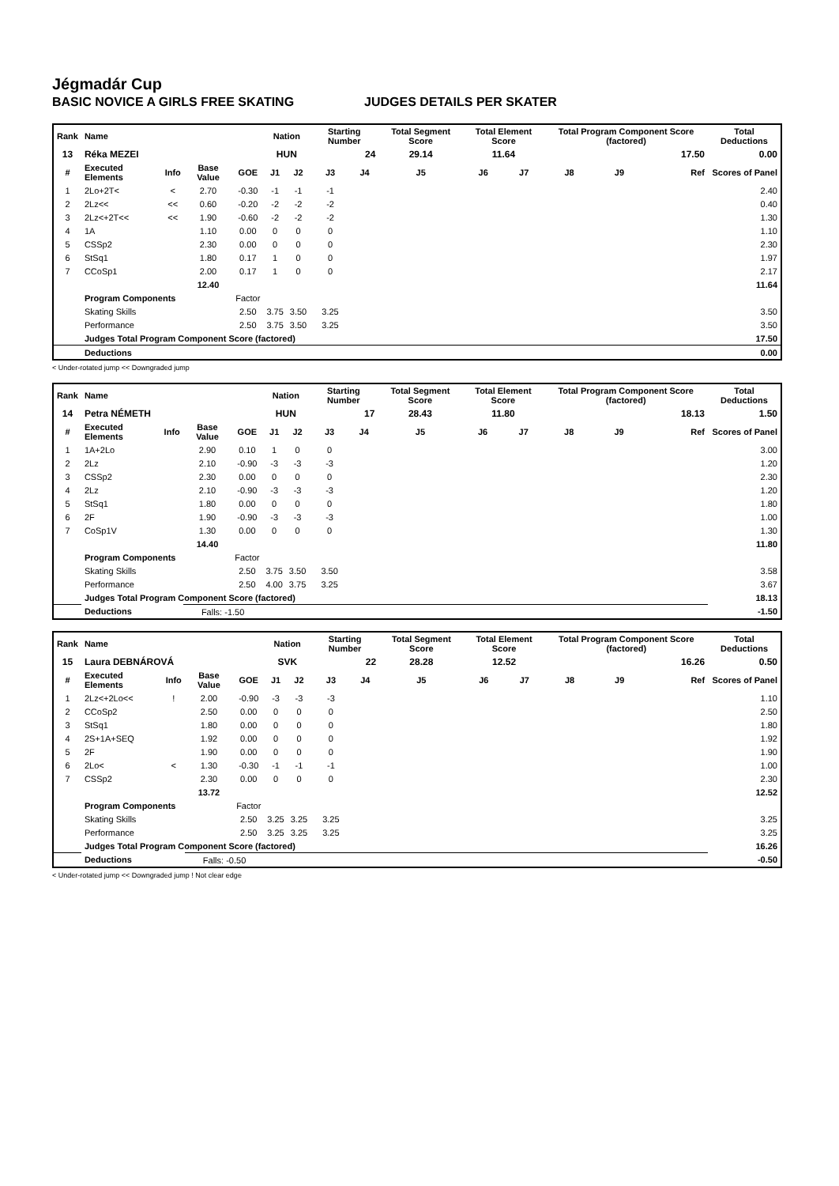Jégmadár Cup
BASIC NOVICE A GIRLS FREE SKATING JUDGES DETAILS PER SKATER
| Rank | Name | | | | Nation | | Starting Number | | Total Segment Score | Total Element Score | | Total Program Component Score (factored) | | | Total Deductions |
| --- | --- | --- | --- | --- | --- | --- | --- | --- | --- | --- | --- | --- | --- | --- | --- |
| 13 | Réka MEZEI | | | | HUN | | 24 | | 29.14 | 11.64 | | 17.50 | | | 0.00 |
| # | Executed Elements | Info | Base Value | GOE | J1 | J2 | J3 | J4 | J5 | J6 | J7 | J8 | J9 | Ref | Scores of Panel |
| 1 | 2Lo+2T< | < | 2.70 | -0.30 | -1 | -1 | -1 | | | | | | | | 2.40 |
| 2 | 2Lz<< | << | 0.60 | -0.20 | -2 | -2 | -2 | | | | | | | | 0.40 |
| 3 | 2Lz<+2T<< | << | 1.90 | -0.60 | -2 | -2 | -2 | | | | | | | | 1.30 |
| 4 | 1A | | 1.10 | 0.00 | 0 | 0 | 0 | | | | | | | | 1.10 |
| 5 | CSSp2 | | 2.30 | 0.00 | 0 | 0 | 0 | | | | | | | | 2.30 |
| 6 | StSq1 | | 1.80 | 0.17 | 1 | 0 | 0 | | | | | | | | 1.97 |
| 7 | CCoSp1 | | 2.00 | 0.17 | 1 | 0 | 0 | | | | | | | | 2.17 |
| | | | 12.40 | | | | | | | | | | | | 11.64 |
| | Program Components | | | Factor | | | | | | | | | | | |
| | Skating Skills | | | 2.50 | 3.75 | 3.50 | 3.25 | | | | | | | | 3.50 |
| | Performance | | | 2.50 | 3.75 | 3.50 | 3.25 | | | | | | | | 3.50 |
| | Judges Total Program Component Score (factored) | | | | | | | | | | | | | | 17.50 |
| | Deductions | | | | | | | | | | | | | | 0.00 |
< Under-rotated jump << Downgraded jump
| Rank | Name | | | | Nation | | Starting Number | | Total Segment Score | Total Element Score | | Total Program Component Score (factored) | | | Total Deductions |
| --- | --- | --- | --- | --- | --- | --- | --- | --- | --- | --- | --- | --- | --- | --- | --- |
| 14 | Petra NÉMETH | | | | HUN | | 17 | | 28.43 | 11.80 | | 18.13 | | | 1.50 |
| # | Executed Elements | Info | Base Value | GOE | J1 | J2 | J3 | J4 | J5 | J6 | J7 | J8 | J9 | Ref | Scores of Panel |
| 1 | 1A+2Lo | | 2.90 | 0.10 | 1 | 0 | 0 | | | | | | | | 3.00 |
| 2 | 2Lz | | 2.10 | -0.90 | -3 | -3 | -3 | | | | | | | | 1.20 |
| 3 | CSSp2 | | 2.30 | 0.00 | 0 | 0 | 0 | | | | | | | | 2.30 |
| 4 | 2Lz | | 2.10 | -0.90 | -3 | -3 | -3 | | | | | | | | 1.20 |
| 5 | StSq1 | | 1.80 | 0.00 | 0 | 0 | 0 | | | | | | | | 1.80 |
| 6 | 2F | | 1.90 | -0.90 | -3 | -3 | -3 | | | | | | | | 1.00 |
| 7 | CoSp1V | | 1.30 | 0.00 | 0 | 0 | 0 | | | | | | | | 1.30 |
| | | | 14.40 | | | | | | | | | | | | 11.80 |
| | Program Components | | | Factor | | | | | | | | | | | |
| | Skating Skills | | | 2.50 | 3.75 | 3.50 | 3.50 | | | | | | | | 3.58 |
| | Performance | | | 2.50 | 4.00 | 3.75 | 3.25 | | | | | | | | 3.67 |
| | Judges Total Program Component Score (factored) | | | | | | | | | | | | | | 18.13 |
| | Deductions | | Falls: -1.50 | | | | | | | | | | | | -1.50 |
| Rank | Name | | | | Nation | | Starting Number | | Total Segment Score | Total Element Score | | Total Program Component Score (factored) | | | Total Deductions |
| --- | --- | --- | --- | --- | --- | --- | --- | --- | --- | --- | --- | --- | --- | --- | --- |
| 15 | Laura DEBNÁROVÁ | | | | SVK | | 22 | | 28.28 | 12.52 | | 16.26 | | | 0.50 |
| # | Executed Elements | Info | Base Value | GOE | J1 | J2 | J3 | J4 | J5 | J6 | J7 | J8 | J9 | Ref | Scores of Panel |
| 1 | 2Lz<+2Lo<< | ! | 2.00 | -0.90 | -3 | -3 | -3 | | | | | | | | 1.10 |
| 2 | CCoSp2 | | 2.50 | 0.00 | 0 | 0 | 0 | | | | | | | | 2.50 |
| 3 | StSq1 | | 1.80 | 0.00 | 0 | 0 | 0 | | | | | | | | 1.80 |
| 4 | 2S+1A+SEQ | | 1.92 | 0.00 | 0 | 0 | 0 | | | | | | | | 1.92 |
| 5 | 2F | | 1.90 | 0.00 | 0 | 0 | 0 | | | | | | | | 1.90 |
| 6 | 2Lo< | < | 1.30 | -0.30 | -1 | -1 | -1 | | | | | | | | 1.00 |
| 7 | CSSp2 | | 2.30 | 0.00 | 0 | 0 | 0 | | | | | | | | 2.30 |
| | | | 13.72 | | | | | | | | | | | | 12.52 |
| | Program Components | | | Factor | | | | | | | | | | | |
| | Skating Skills | | | 2.50 | 3.25 | 3.25 | 3.25 | | | | | | | | 3.25 |
| | Performance | | | 2.50 | 3.25 | 3.25 | 3.25 | | | | | | | | 3.25 |
| | Judges Total Program Component Score (factored) | | | | | | | | | | | | | | 16.26 |
| | Deductions | | Falls: -0.50 | | | | | | | | | | | | -0.50 |
< Under-rotated jump << Downgraded jump ! Not clear edge